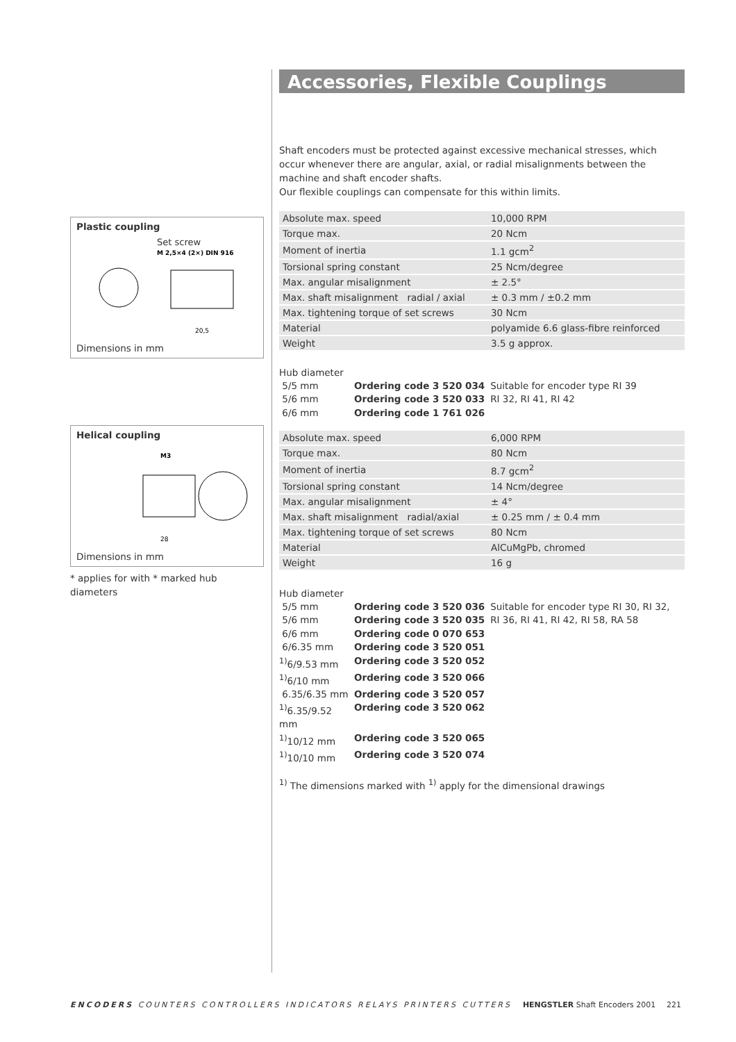Plastic coupling
Set screw
M 2,5×4 (2×) DIN 916
20,5
Dimensions in mm
Helical coupling
M3
28
Dimensions in mm
* applies for with * marked hub diameters
Accessories, Flexible Couplings
Shaft encoders must be protected against excessive mechanical stresses, which occur whenever there are angular, axial, or radial misalignments between the machine and shaft encoder shafts.
Our flexible couplings can compensate for this within limits.
| Absolute max. speed | 10,000 RPM |
| Torque max. | 20 Ncm |
| Moment of inertia | 1.1 gcm<sup>2</sup> |
| Torsional spring constant | 25 Ncm/degree |
| Max. angular misalignment | ± 2.5° |
| Max. shaft misalignment radial / axial | ± 0.3 mm / ±0.2 mm |
| Max. tightening torque of set screws | 30 Ncm |
| Material | polyamide 6.6 glass-fibre reinforced |
| Weight | 3.5 g approx. |
Hub diameter
| 5/5 mm | Ordering code 3 520 034 | Suitable for encoder type RI 39 |
| 5/6 mm | Ordering code 3 520 033 | RI 32, RI 41, RI 42 |
| 6/6 mm | Ordering code 1 761 026 | |
| Absolute max. speed | 6,000 RPM |
| Torque max. | 80 Ncm |
| Moment of inertia | 8.7 gcm<sup>2</sup> |
| Torsional spring constant | 14 Ncm/degree |
| Max. angular misalignment | ± 4° |
| Max. shaft misalignment radial/axial | ± 0.25 mm / ± 0.4 mm |
| Max. tightening torque of set screws | 80 Ncm |
| Material | AlCuMgPb, chromed |
| Weight | 16 g |
Hub diameter
| 5/5 mm | Ordering code 3 520 036 | Suitable for encoder type RI 30, RI 32, RI 36, RI 41, RI 42, RI 58, RA 58 |
| 5/6 mm | Ordering code 3 520 035 | |
| 6/6 mm | Ordering code 0 070 653 | |
| 6/6.35 mm | Ordering code 3 520 051 | |
| <sup>1)</sup> 6/9.53 mm | Ordering code 3 520 052 | |
| <sup>1)</sup> 6/10 mm | Ordering code 3 520 066 | |
| 6.35/6.35 mm | Ordering code 3 520 057 | |
| <sup>1)</sup> 6.35/9.52 mm | Ordering code 3 520 062 | |
| <sup>1)</sup> 10/12 mm | Ordering code 3 520 065 | |
| <sup>1)</sup> 10/10 mm | Ordering code 3 520 074 | |
<sup>1)</sup> The dimensions marked with <sup>1)</sup> apply for the dimensional drawings
ENCODERS COUNTERS CONTROLLERS INDICATORS RELAYS PRINTERS CUTTERS HENGSTLER Shaft Encoders 2001 221